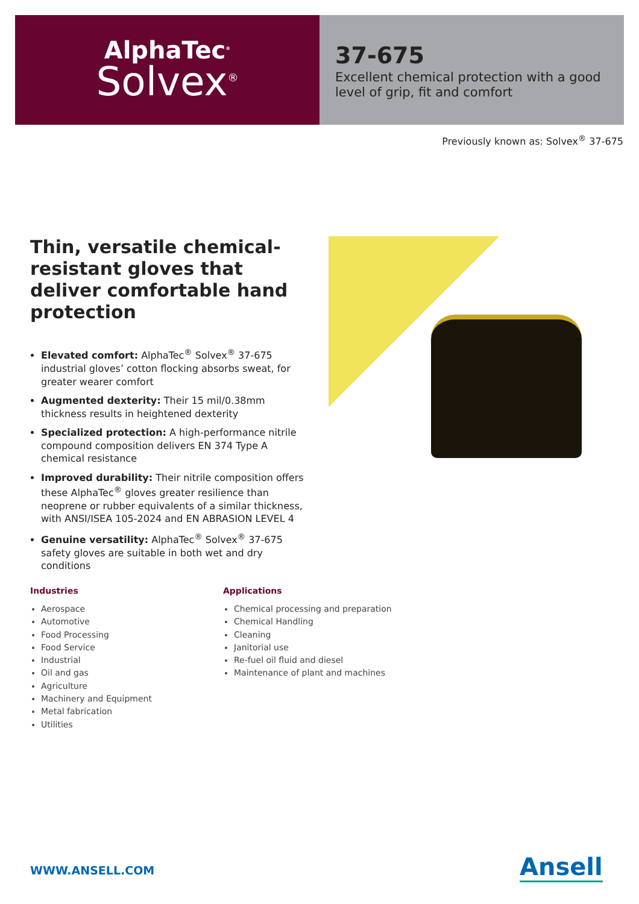AlphaTec<sup>®</sup>
Solvex<sup>®</sup>
37-675
Excellent chemical protection with a good level of grip, fit and comfort
Previously known as: Solvex<sup>®</sup> 37-675
Thin, versatile chemical-resistant gloves that deliver comfortable hand protection
Elevated comfort: AlphaTec<sup>®</sup> Solvex<sup>®</sup> 37-675 industrial gloves’ cotton flocking absorbs sweat, for greater wearer comfort
Augmented dexterity: Their 15 mil/0.38mm thickness results in heightened dexterity
Specialized protection: A high-performance nitrile compound composition delivers EN 374 Type A chemical resistance
Improved durability: Their nitrile composition offers these AlphaTec<sup>®</sup> gloves greater resilience than neoprene or rubber equivalents of a similar thickness, with ANSI/ISEA 105-2024 and EN ABRASION LEVEL 4
Genuine versatility: AlphaTec<sup>®</sup> Solvex<sup>®</sup> 37-675 safety gloves are suitable in both wet and dry conditions
Industries
Aerospace
Automotive
Food Processing
Food Service
Industrial
Oil and gas
Agriculture
Machinery and Equipment
Metal fabrication
Utilities
Applications
Chemical processing and preparation
Chemical Handling
Cleaning
Janitorial use
Re-fuel oil fluid and diesel
Maintenance of plant and machines
WWW.ANSELL.COM Ansell